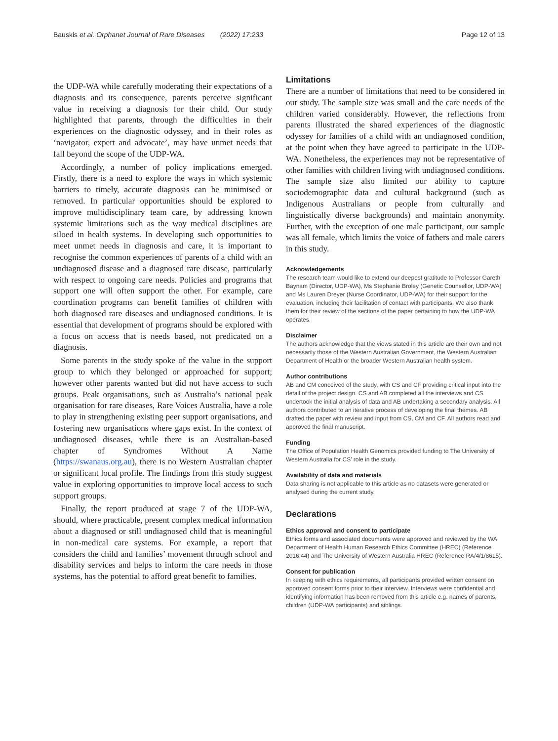Bauskis et al. Orphanet Journal of Rare Diseases (2022) 17:233 Page 12 of 13
the UDP-WA while carefully moderating their expectations of a diagnosis and its consequence, parents perceive significant value in receiving a diagnosis for their child. Our study highlighted that parents, through the difficulties in their experiences on the diagnostic odyssey, and in their roles as ‘navigator, expert and advocate’, may have unmet needs that fall beyond the scope of the UDP-WA.
Accordingly, a number of policy implications emerged. Firstly, there is a need to explore the ways in which systemic barriers to timely, accurate diagnosis can be minimised or removed. In particular opportunities should be explored to improve multidisciplinary team care, by addressing known systemic limitations such as the way medical disciplines are siloed in health systems. In developing such opportunities to meet unmet needs in diagnosis and care, it is important to recognise the common experiences of parents of a child with an undiagnosed disease and a diagnosed rare disease, particularly with respect to ongoing care needs. Policies and programs that support one will often support the other. For example, care coordination programs can benefit families of children with both diagnosed rare diseases and undiagnosed conditions. It is essential that development of programs should be explored with a focus on access that is needs based, not predicated on a diagnosis.
Some parents in the study spoke of the value in the support group to which they belonged or approached for support; however other parents wanted but did not have access to such groups. Peak organisations, such as Australia’s national peak organisation for rare diseases, Rare Voices Australia, have a role to play in strengthening existing peer support organisations, and fostering new organisations where gaps exist. In the context of undiagnosed diseases, while there is an Australian-based chapter of Syndromes Without A Name (https://swanaus.org.au), there is no Western Australian chapter or significant local profile. The findings from this study suggest value in exploring opportunities to improve local access to such support groups.
Finally, the report produced at stage 7 of the UDP-WA, should, where practicable, present complex medical information about a diagnosed or still undiagnosed child that is meaningful in non-medical care systems. For example, a report that considers the child and families’ movement through school and disability services and helps to inform the care needs in those systems, has the potential to afford great benefit to families.
Limitations
There are a number of limitations that need to be considered in our study. The sample size was small and the care needs of the children varied considerably. However, the reflections from parents illustrated the shared experiences of the diagnostic odyssey for families of a child with an undiagnosed condition, at the point when they have agreed to participate in the UDP-WA. Nonetheless, the experiences may not be representative of other families with children living with undiagnosed conditions. The sample size also limited our ability to capture sociodemographic data and cultural background (such as Indigenous Australians or people from culturally and linguistically diverse backgrounds) and maintain anonymity. Further, with the exception of one male participant, our sample was all female, which limits the voice of fathers and male carers in this study.
Acknowledgements
The research team would like to extend our deepest gratitude to Professor Gareth Baynam (Director, UDP-WA), Ms Stephanie Broley (Genetic Counsellor, UDP-WA) and Ms Lauren Dreyer (Nurse Coordinator, UDP-WA) for their support for the evaluation, including their facilitation of contact with participants. We also thank them for their review of the sections of the paper pertaining to how the UDP-WA operates.
Disclaimer
The authors acknowledge that the views stated in this article are their own and not necessarily those of the Western Australian Government, the Western Australian Department of Health or the broader Western Australian health system.
Author contributions
AB and CM conceived of the study, with CS and CF providing critical input into the detail of the project design. CS and AB completed all the interviews and CS undertook the initial analysis of data and AB undertaking a secondary analysis. All authors contributed to an iterative process of developing the final themes. AB drafted the paper with review and input from CS, CM and CF. All authors read and approved the final manuscript.
Funding
The Office of Population Health Genomics provided funding to The University of Western Australia for CS’ role in the study.
Availability of data and materials
Data sharing is not applicable to this article as no datasets were generated or analysed during the current study.
Declarations
Ethics approval and consent to participate
Ethics forms and associated documents were approved and reviewed by the WA Department of Health Human Research Ethics Committee (HREC) (Reference 2016.44) and The University of Western Australia HREC (Reference RA/4/1/8615).
Consent for publication
In keeping with ethics requirements, all participants provided written consent on approved consent forms prior to their interview. Interviews were confidential and identifying information has been removed from this article e.g. names of parents, children (UDP-WA participants) and siblings.